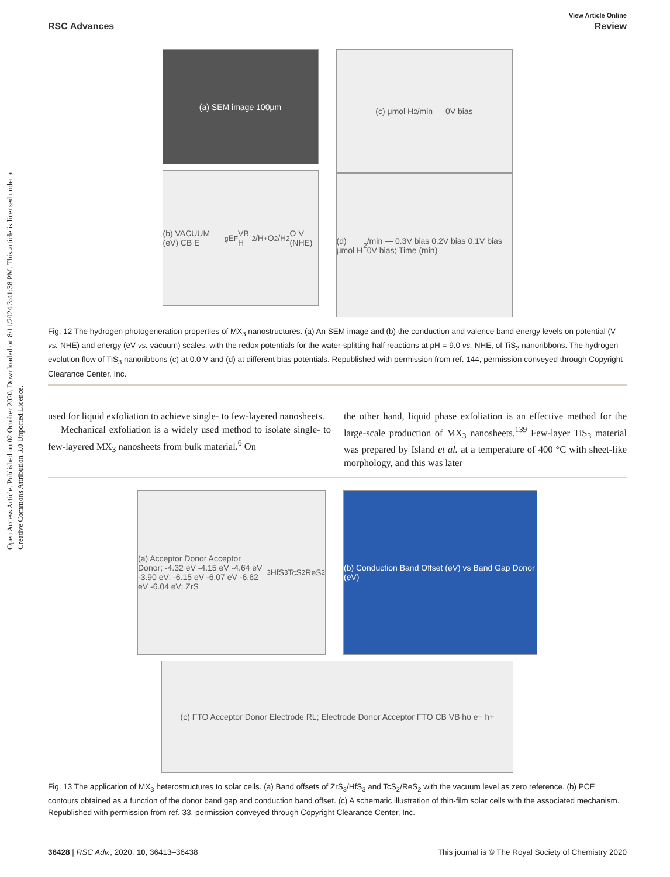Open Access Article. Published on 02 October 2020. Downloaded on 8/11/2024 3:41:38 PM. This article is licensed under a Creative Commons Attribution 3.0 Unported Licence.
View Article Online
RSC Advances Review
(a) SEM image 100μm
(b) VACUUM (eV) CB E<sub>g</sub> E<sub>F</sub> VB H<sub>2</sub>/H<sup>+</sup> O<sub>2</sub>/H<sub>2</sub>O V (NHE)
(c) μmol H<sub>2</sub>/min — 0V bias
(d) μmol H<sub>2</sub>/min — 0.3V bias 0.2V bias 0.1V bias 0V bias; Time (min)
Fig. 12 The hydrogen photogeneration properties of MX<sub>3</sub> nanostructures. (a) An SEM image and (b) the conduction and valence band energy levels on potential (V vs. NHE) and energy (eV vs. vacuum) scales, with the redox potentials for the water-splitting half reactions at pH = 9.0 vs. NHE, of TiS<sub>3</sub> nanoribbons. The hydrogen evolution flow of TiS<sub>3</sub> nanoribbons (c) at 0.0 V and (d) at different bias potentials. Republished with permission from ref. 144, permission conveyed through Copyright Clearance Center, Inc.
used for liquid exfoliation to achieve single- to few-layered nanosheets.
Mechanical exfoliation is a widely used method to isolate single- to few-layered MX<sub>3</sub> nanosheets from bulk material.<sup>6</sup> On
the other hand, liquid phase exfoliation is an effective method for the large-scale production of MX<sub>3</sub> nanosheets.<sup>139</sup> Few-layer TiS<sub>3</sub> material was prepared by Island et al. at a temperature of 400 °C with sheet-like morphology, and this was later
(a) Acceptor Donor Acceptor Donor; -4.32 eV -4.15 eV -4.64 eV -3.90 eV; -6.15 eV -6.07 eV -6.62 eV -6.04 eV; ZrS<sub>3</sub> HfS<sub>3</sub> TcS<sub>2</sub> ReS<sub>2</sub>
(b) Conduction Band Offset (eV) vs Band Gap Donor (eV)
(c) FTO Acceptor Donor Electrode RL; Electrode Donor Acceptor FTO CB VB hυ e− h+
Fig. 13 The application of MX<sub>3</sub> heterostructures to solar cells. (a) Band offsets of ZrS<sub>3</sub>/HfS<sub>3</sub> and TcS<sub>2</sub>/ReS<sub>2</sub> with the vacuum level as zero reference. (b) PCE contours obtained as a function of the donor band gap and conduction band offset. (c) A schematic illustration of thin-film solar cells with the associated mechanism. Republished with permission from ref. 33, permission conveyed through Copyright Clearance Center, Inc.
36428 | RSC Adv., 2020, 10, 36413–36438 This journal is © The Royal Society of Chemistry 2020